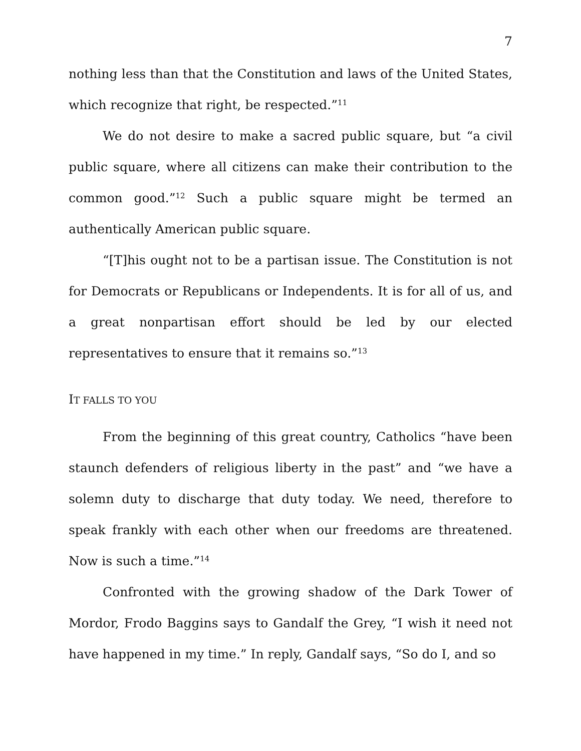7
nothing less than that the Constitution and laws of the United States, which recognize that right, be respected.”<sup>11</sup>
We do not desire to make a sacred public square, but “a civil public square, where all citizens can make their contribution to the common good.”<sup>12</sup> Such a public square might be termed an authentically American public square.
“[T]his ought not to be a partisan issue. The Constitution is not for Democrats or Republicans or Independents. It is for all of us, and a great nonpartisan effort should be led by our elected representatives to ensure that it remains so.”<sup>13</sup>
IT FALLS TO YOU
From the beginning of this great country, Catholics “have been staunch defenders of religious liberty in the past” and “we have a solemn duty to discharge that duty today. We need, therefore to speak frankly with each other when our freedoms are threatened. Now is such a time.”<sup>14</sup>
Confronted with the growing shadow of the Dark Tower of Mordor, Frodo Baggins says to Gandalf the Grey, “I wish it need not have happened in my time.” In reply, Gandalf says, “So do I, and so